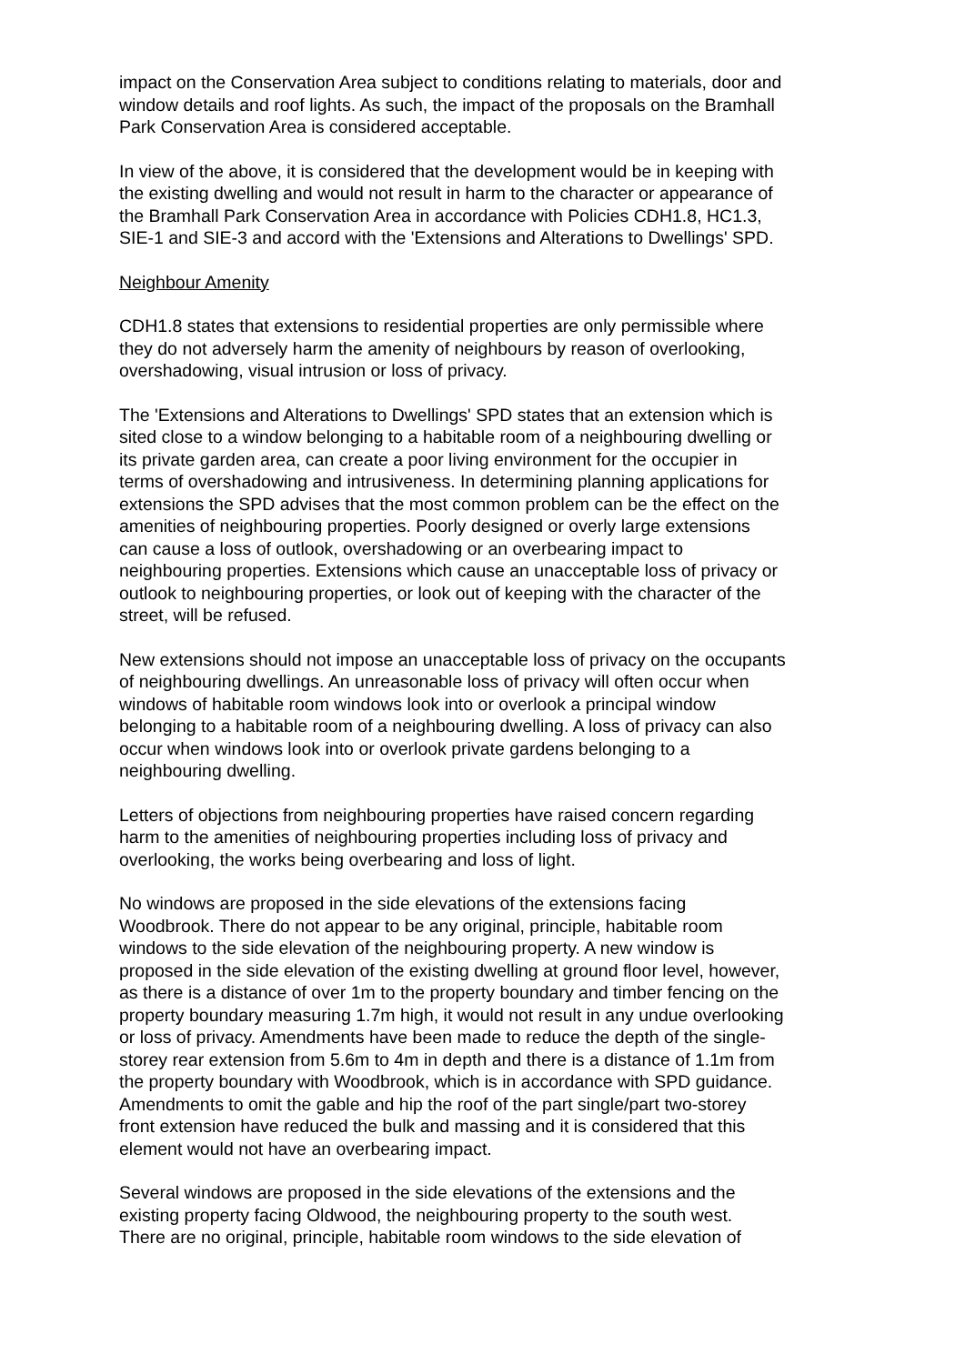impact on the Conservation Area subject to conditions relating to materials, door and window details and roof lights. As such, the impact of the proposals on the Bramhall Park Conservation Area is considered acceptable.
In view of the above, it is considered that the development would be in keeping with the existing dwelling and would not result in harm to the character or appearance of the Bramhall Park Conservation Area in accordance with Policies CDH1.8, HC1.3, SIE-1 and SIE-3 and accord with the 'Extensions and Alterations to Dwellings' SPD.
Neighbour Amenity
CDH1.8 states that extensions to residential properties are only permissible where they do not adversely harm the amenity of neighbours by reason of overlooking, overshadowing, visual intrusion or loss of privacy.
The 'Extensions and Alterations to Dwellings' SPD states that an extension which is sited close to a window belonging to a habitable room of a neighbouring dwelling or its private garden area, can create a poor living environment for the occupier in terms of overshadowing and intrusiveness. In determining planning applications for extensions the SPD advises that the most common problem can be the effect on the amenities of neighbouring properties. Poorly designed or overly large extensions can cause a loss of outlook, overshadowing or an overbearing impact to neighbouring properties. Extensions which cause an unacceptable loss of privacy or outlook to neighbouring properties, or look out of keeping with the character of the street, will be refused.
New extensions should not impose an unacceptable loss of privacy on the occupants of neighbouring dwellings. An unreasonable loss of privacy will often occur when windows of habitable room windows look into or overlook a principal window belonging to a habitable room of a neighbouring dwelling. A loss of privacy can also occur when windows look into or overlook private gardens belonging to a neighbouring dwelling.
Letters of objections from neighbouring properties have raised concern regarding harm to the amenities of neighbouring properties including loss of privacy and overlooking, the works being overbearing and loss of light.
No windows are proposed in the side elevations of the extensions facing Woodbrook. There do not appear to be any original, principle, habitable room windows to the side elevation of the neighbouring property. A new window is proposed in the side elevation of the existing dwelling at ground floor level, however, as there is a distance of over 1m to the property boundary and timber fencing on the property boundary measuring 1.7m high, it would not result in any undue overlooking or loss of privacy. Amendments have been made to reduce the depth of the single- storey rear extension from 5.6m to 4m in depth and there is a distance of 1.1m from the property boundary with Woodbrook, which is in accordance with SPD guidance. Amendments to omit the gable and hip the roof of the part single/part two-storey front extension have reduced the bulk and massing and it is considered that this element would not have an overbearing impact.
Several windows are proposed in the side elevations of the extensions and the existing property facing Oldwood, the neighbouring property to the south west. There are no original, principle, habitable room windows to the side elevation of